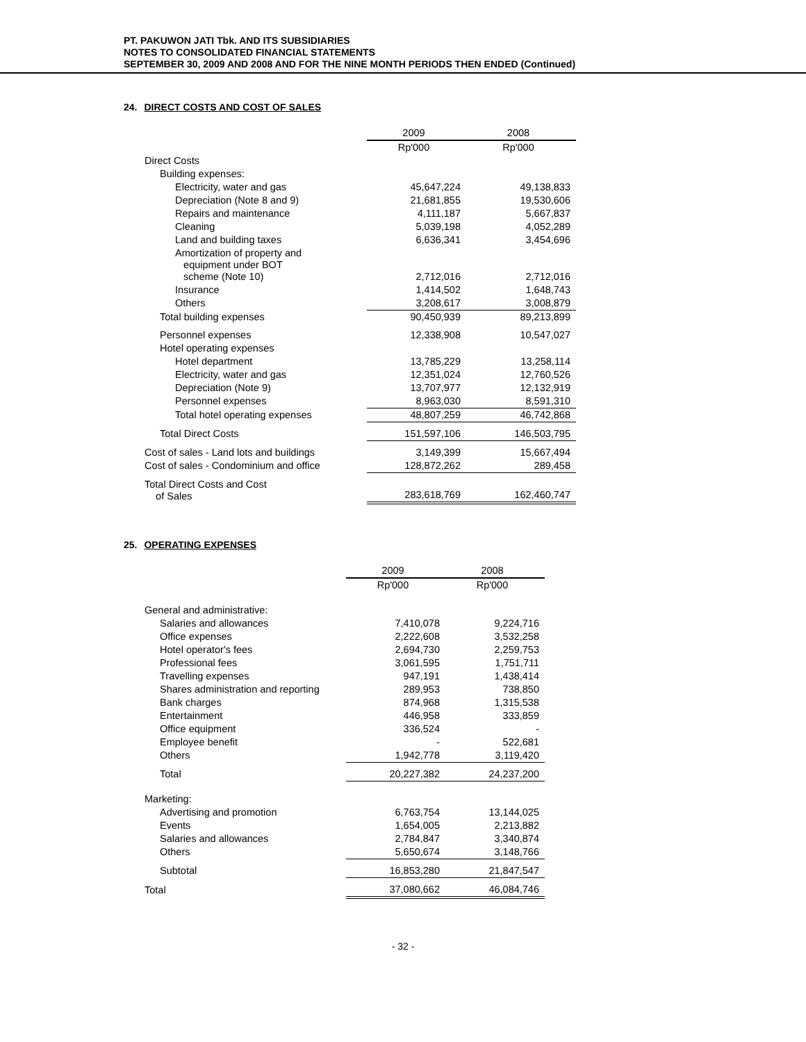PT. PAKUWON JATI Tbk. AND ITS SUBSIDIARIES
NOTES TO CONSOLIDATED FINANCIAL STATEMENTS
SEPTEMBER 30, 2009 AND 2008 AND FOR THE NINE MONTH PERIODS THEN ENDED (Continued)
24. DIRECT COSTS AND COST OF SALES
| | 2009 | 2008 |
| | Rp'000 | Rp'000 |
| Direct Costs | | |
| Building expenses: | | |
| Electricity, water and gas | 45,647,224 | 49,138,833 |
| Depreciation (Note 8 and 9) | 21,681,855 | 19,530,606 |
| Repairs and maintenance | 4,111,187 | 5,667,837 |
| Cleaning | 5,039,198 | 4,052,289 |
| Land and building taxes | 6,636,341 | 3,454,696 |
| Amortization of property and equipment under BOT scheme (Note 10) | 2,712,016 | 2,712,016 |
| Insurance | 1,414,502 | 1,648,743 |
| Others | 3,208,617 | 3,008,879 |
| Total building expenses | 90,450,939 | 89,213,899 |
| Personnel expenses | 12,338,908 | 10,547,027 |
| Hotel operating expenses | | |
| Hotel department | 13,785,229 | 13,258,114 |
| Electricity, water and gas | 12,351,024 | 12,760,526 |
| Depreciation (Note 9) | 13,707,977 | 12,132,919 |
| Personnel expenses | 8,963,030 | 8,591,310 |
| Total hotel operating expenses | 48,807,259 | 46,742,868 |
| Total Direct Costs | 151,597,106 | 146,503,795 |
| Cost of sales - Land lots and buildings | 3,149,399 | 15,667,494 |
| Cost of sales - Condominium and office | 128,872,262 | 289,458 |
| Total Direct Costs and Cost of Sales | 283,618,769 | 162,460,747 |
25. OPERATING EXPENSES
| | 2009 | 2008 |
| | Rp'000 | Rp'000 |
| General and administrative: | | |
| Salaries and allowances | 7,410,078 | 9,224,716 |
| Office expenses | 2,222,608 | 3,532,258 |
| Hotel operator's fees | 2,694,730 | 2,259,753 |
| Professional fees | 3,061,595 | 1,751,711 |
| Travelling expenses | 947,191 | 1,438,414 |
| Shares administration and reporting | 289,953 | 738,850 |
| Bank charges | 874,968 | 1,315,538 |
| Entertainment | 446,958 | 333,859 |
| Office equipment | 336,524 | - |
| Employee benefit | - | 522,681 |
| Others | 1,942,778 | 3,119,420 |
| Total | 20,227,382 | 24,237,200 |
| Marketing: | | |
| Advertising and promotion | 6,763,754 | 13,144,025 |
| Events | 1,654,005 | 2,213,882 |
| Salaries and allowances | 2,784,847 | 3,340,874 |
| Others | 5,650,674 | 3,148,766 |
| Subtotal | 16,853,280 | 21,847,547 |
| Total | 37,080,662 | 46,084,746 |
- 32 -